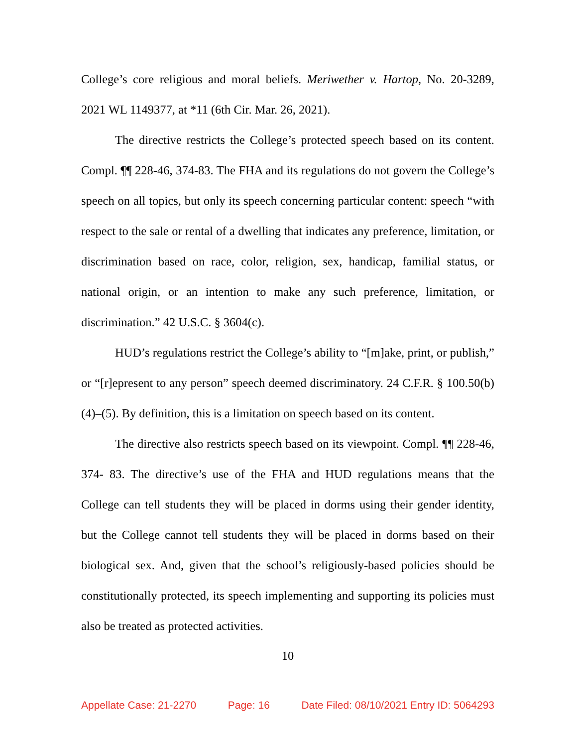College’s core religious and moral beliefs. Meriwether v. Hartop, No. 20-3289, 2021 WL 1149377, at *11 (6th Cir. Mar. 26, 2021).
The directive restricts the College’s protected speech based on its content. Compl. ¶¶ 228-46, 374-83. The FHA and its regulations do not govern the College’s speech on all topics, but only its speech concerning particular content: speech “with respect to the sale or rental of a dwelling that indicates any preference, limitation, or discrimination based on race, color, religion, sex, handicap, familial status, or national origin, or an intention to make any such preference, limitation, or discrimination.” 42 U.S.C. § 3604(c).
HUD’s regulations restrict the College’s ability to “[m]ake, print, or publish,” or “[r]epresent to any person” speech deemed discriminatory. 24 C.F.R. § 100.50(b)(4)–(5). By definition, this is a limitation on speech based on its content.
The directive also restricts speech based on its viewpoint. Compl. ¶¶ 228-46, 374- 83. The directive’s use of the FHA and HUD regulations means that the College can tell students they will be placed in dorms using their gender identity, but the College cannot tell students they will be placed in dorms based on their biological sex. And, given that the school’s religiously-based policies should be constitutionally protected, its speech implementing and supporting its policies must also be treated as protected activities.
10
Appellate Case: 21-2270 Page: 16 Date Filed: 08/10/2021 Entry ID: 5064293